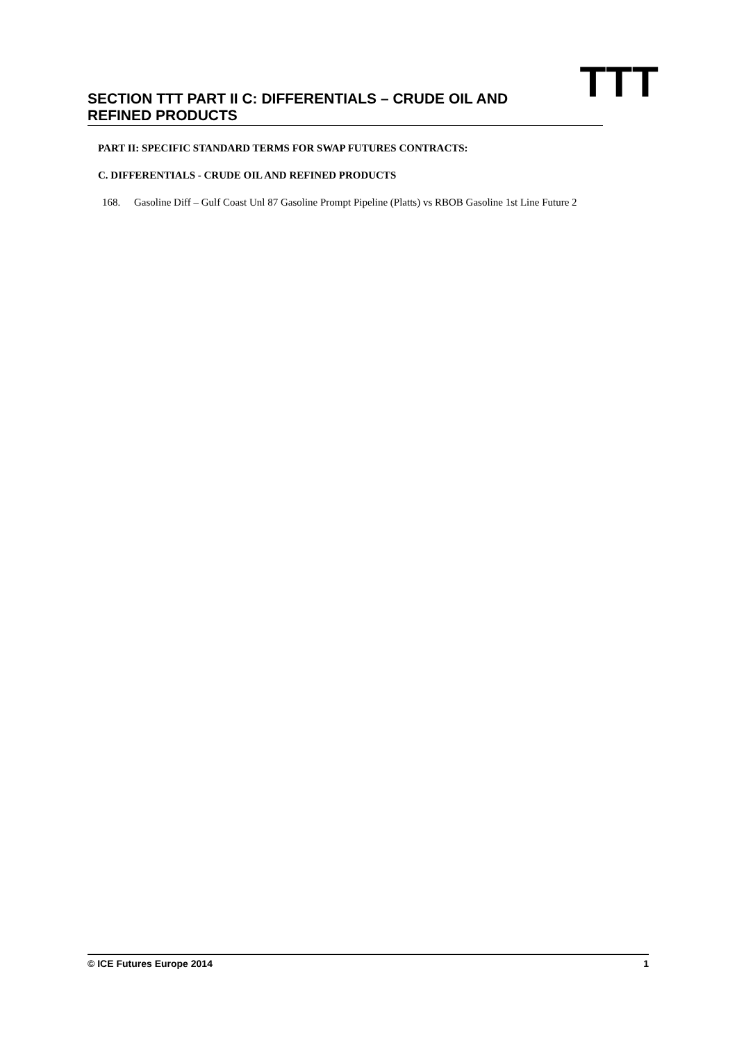SECTION TTT PART II C: DIFFERENTIALS – CRUDE OIL AND REFINED PRODUCTS
TTT
PART II: SPECIFIC STANDARD TERMS FOR SWAP FUTURES CONTRACTS:
C. DIFFERENTIALS - CRUDE OIL AND REFINED PRODUCTS
168. Gasoline Diff – Gulf Coast Unl 87 Gasoline Prompt Pipeline (Platts) vs RBOB Gasoline 1st Line Future 2
© ICE Futures Europe 2014 1